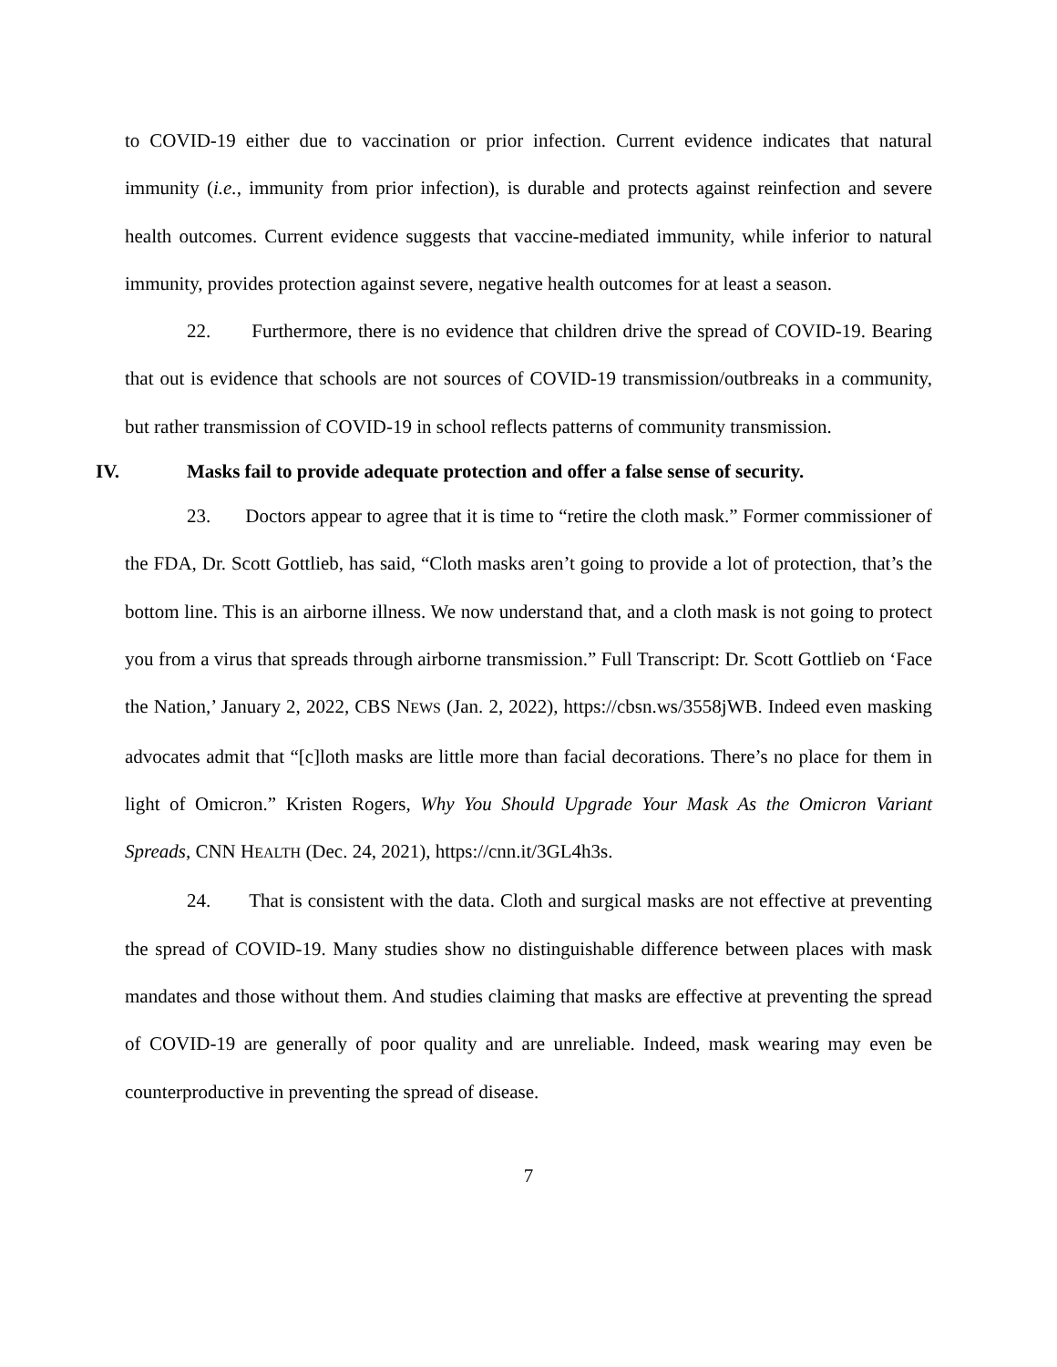to COVID-19 either due to vaccination or prior infection. Current evidence indicates that natural immunity (i.e., immunity from prior infection), is durable and protects against reinfection and severe health outcomes. Current evidence suggests that vaccine-mediated immunity, while inferior to natural immunity, provides protection against severe, negative health outcomes for at least a season.
22. Furthermore, there is no evidence that children drive the spread of COVID-19. Bearing that out is evidence that schools are not sources of COVID-19 transmission/outbreaks in a community, but rather transmission of COVID-19 in school reflects patterns of community transmission.
IV. Masks fail to provide adequate protection and offer a false sense of security.
23. Doctors appear to agree that it is time to “retire the cloth mask.” Former commissioner of the FDA, Dr. Scott Gottlieb, has said, “Cloth masks aren’t going to provide a lot of protection, that’s the bottom line. This is an airborne illness. We now understand that, and a cloth mask is not going to protect you from a virus that spreads through airborne transmission.” Full Transcript: Dr. Scott Gottlieb on ‘Face the Nation,’ January 2, 2022, CBS NEWS (Jan. 2, 2022), https://cbsn.ws/3558jWB. Indeed even masking advocates admit that “[c]loth masks are little more than facial decorations. There’s no place for them in light of Omicron.” Kristen Rogers, Why You Should Upgrade Your Mask As the Omicron Variant Spreads, CNN HEALTH (Dec. 24, 2021), https://cnn.it/3GL4h3s.
24. That is consistent with the data. Cloth and surgical masks are not effective at preventing the spread of COVID-19. Many studies show no distinguishable difference between places with mask mandates and those without them. And studies claiming that masks are effective at preventing the spread of COVID-19 are generally of poor quality and are unreliable. Indeed, mask wearing may even be counterproductive in preventing the spread of disease.
7